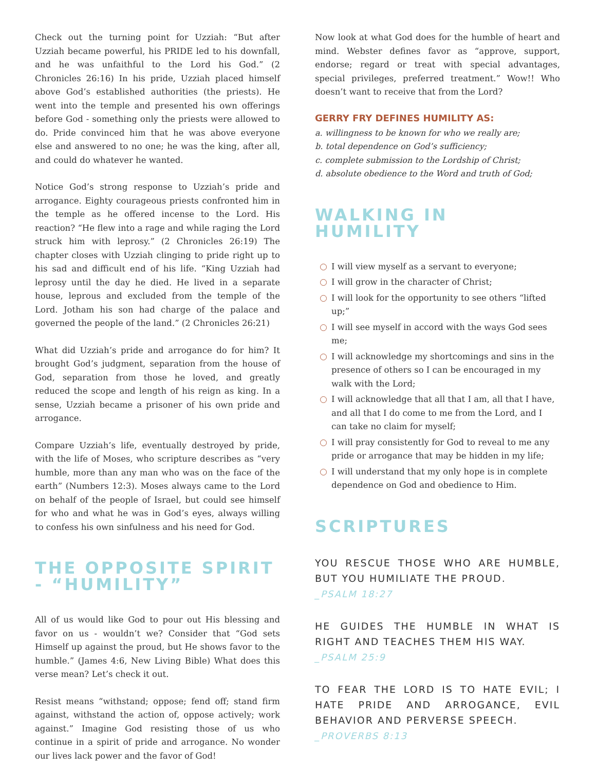Check out the turning point for Uzziah: “But after Uzziah became powerful, his PRIDE led to his downfall, and he was unfaithful to the Lord his God.” (2 Chronicles 26:16) In his pride, Uzziah placed himself above God’s established authorities (the priests). He went into the temple and presented his own offerings before God - something only the priests were allowed to do. Pride convinced him that he was above everyone else and answered to no one; he was the king, after all, and could do whatever he wanted.
Notice God’s strong response to Uzziah’s pride and arrogance. Eighty courageous priests confronted him in the temple as he offered incense to the Lord. His reaction? “He flew into a rage and while raging the Lord struck him with leprosy.” (2 Chronicles 26:19) The chapter closes with Uzziah clinging to pride right up to his sad and difficult end of his life. “King Uzziah had leprosy until the day he died. He lived in a separate house, leprous and excluded from the temple of the Lord. Jotham his son had charge of the palace and governed the people of the land.” (2 Chronicles 26:21)
What did Uzziah’s pride and arrogance do for him? It brought God’s judgment, separation from the house of God, separation from those he loved, and greatly reduced the scope and length of his reign as king. In a sense, Uzziah became a prisoner of his own pride and arrogance.
Compare Uzziah’s life, eventually destroyed by pride, with the life of Moses, who scripture describes as “very humble, more than any man who was on the face of the earth” (Numbers 12:3). Moses always came to the Lord on behalf of the people of Israel, but could see himself for who and what he was in God’s eyes, always willing to confess his own sinfulness and his need for God.
THE OPPOSITE SPIRIT - “HUMILITY”
All of us would like God to pour out His blessing and favor on us - wouldn’t we? Consider that “God sets Himself up against the proud, but He shows favor to the humble.” (James 4:6, New Living Bible) What does this verse mean? Let’s check it out.
Resist means “withstand; oppose; fend off; stand firm against, withstand the action of, oppose actively; work against.” Imagine God resisting those of us who continue in a spirit of pride and arrogance. No wonder our lives lack power and the favor of God!
Now look at what God does for the humble of heart and mind. Webster defines favor as “approve, support, endorse; regard or treat with special advantages, special privileges, preferred treatment.” Wow!! Who doesn’t want to receive that from the Lord?
GERRY FRY DEFINES HUMILITY AS:
a. willingness to be known for who we really are;
b. total dependence on God’s sufficiency;
c. complete submission to the Lordship of Christ;
d. absolute obedience to the Word and truth of God;
WALKING IN HUMILITY
I will view myself as a servant to everyone;
I will grow in the character of Christ;
I will look for the opportunity to see others “lifted up;”
I will see myself in accord with the ways God sees me;
I will acknowledge my shortcomings and sins in the presence of others so I can be encouraged in my walk with the Lord;
I will acknowledge that all that I am, all that I have, and all that I do come to me from the Lord, and I can take no claim for myself;
I will pray consistently for God to reveal to me any pride or arrogance that may be hidden in my life;
I will understand that my only hope is in complete dependence on God and obedience to Him.
SCRIPTURES
YOU RESCUE THOSE WHO ARE HUMBLE, BUT YOU HUMILIATE THE PROUD.
_PSALM 18:27
HE GUIDES THE HUMBLE IN WHAT IS RIGHT AND TEACHES THEM HIS WAY.
_PSALM 25:9
TO FEAR THE LORD IS TO HATE EVIL; I HATE PRIDE AND ARROGANCE, EVIL BEHAVIOR AND PERVERSE SPEECH.
_PROVERBS 8:13